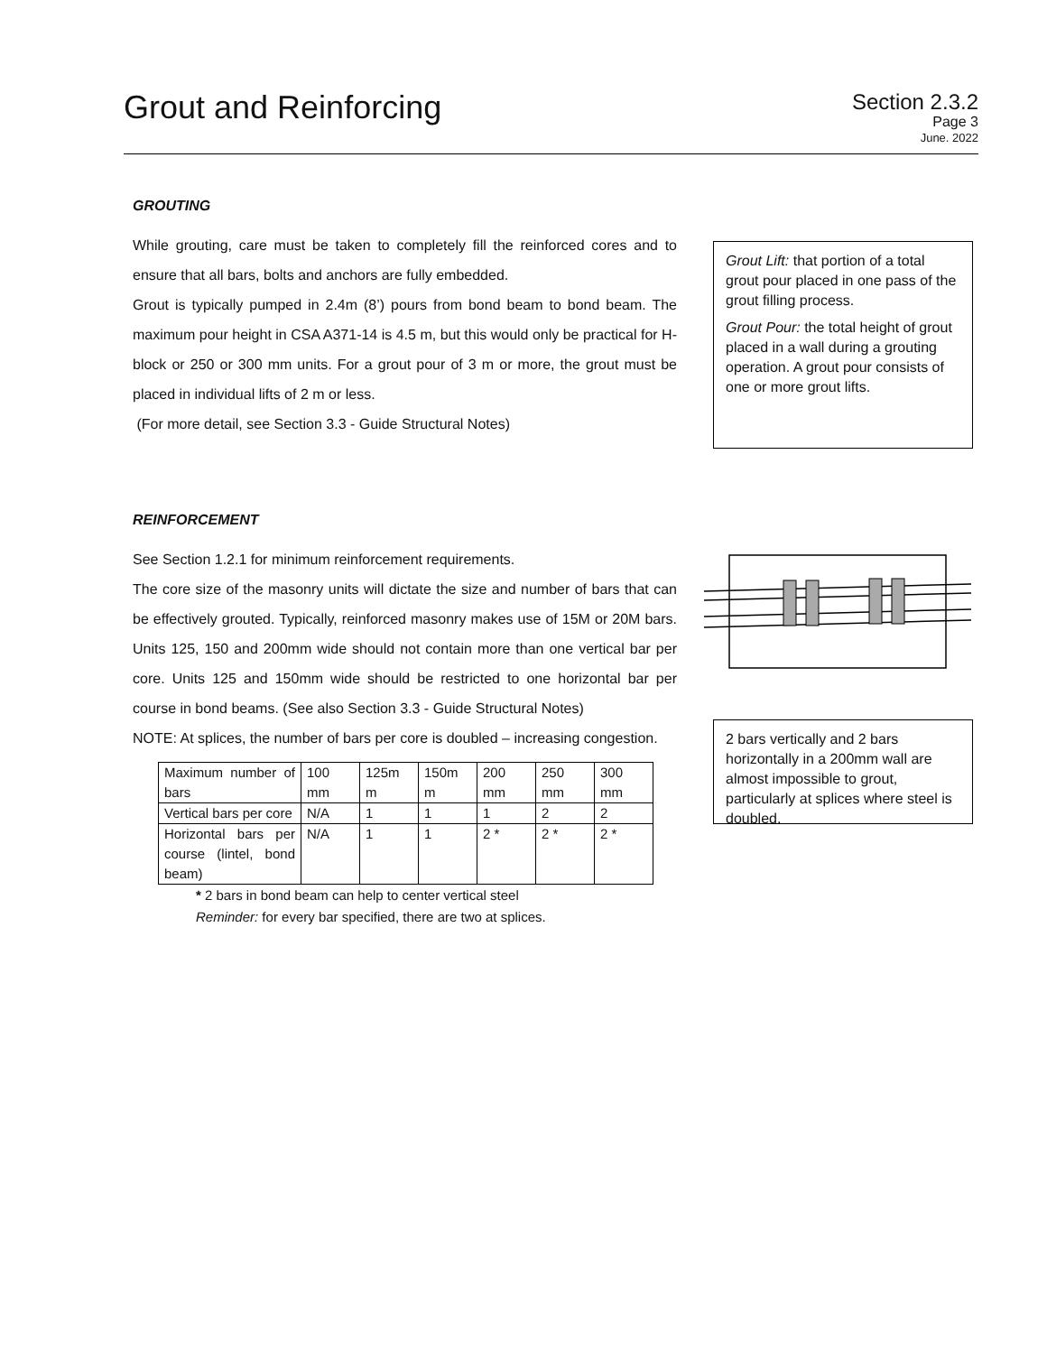Grout and Reinforcing
Section 2.3.2
Page 3
June. 2022
GROUTING
While grouting, care must be taken to completely fill the reinforced cores and to ensure that all bars, bolts and anchors are fully embedded.
Grout is typically pumped in 2.4m (8’) pours from bond beam to bond beam. The maximum pour height in CSA A371-14 is 4.5 m, but this would only be practical for H-block or 250 or 300 mm units. For a grout pour of 3 m or more, the grout must be placed in individual lifts of 2 m or less.
(For more detail, see Section 3.3 - Guide Structural Notes)
Grout Lift: that portion of a total grout pour placed in one pass of the grout filling process.
Grout Pour: the total height of grout placed in a wall during a grouting operation. A grout pour consists of one or more grout lifts.
REINFORCEMENT
See Section 1.2.1 for minimum reinforcement requirements.
The core size of the masonry units will dictate the size and number of bars that can be effectively grouted. Typically, reinforced masonry makes use of 15M or 20M bars. Units 125, 150 and 200mm wide should not contain more than one vertical bar per core. Units 125 and 150mm wide should be restricted to one horizontal bar per course in bond beams. (See also Section 3.3 - Guide Structural Notes)
NOTE: At splices, the number of bars per core is doubled – increasing congestion.
| Maximum number of bars | 100 mm | 125m m | 150m m | 200 mm | 250 mm | 300 mm |
| Vertical bars per core | N/A | 1 | 1 | 1 | 2 | 2 |
| Horizontal bars per course (lintel, bond beam) | N/A | 1 | 1 | 2 * | 2 * | 2 * |
* 2 bars in bond beam can help to center vertical steel
Reminder: for every bar specified, there are two at splices.
2 bars vertically and 2 bars horizontally in a 200mm wall are almost impossible to grout, particularly at splices where steel is doubled.